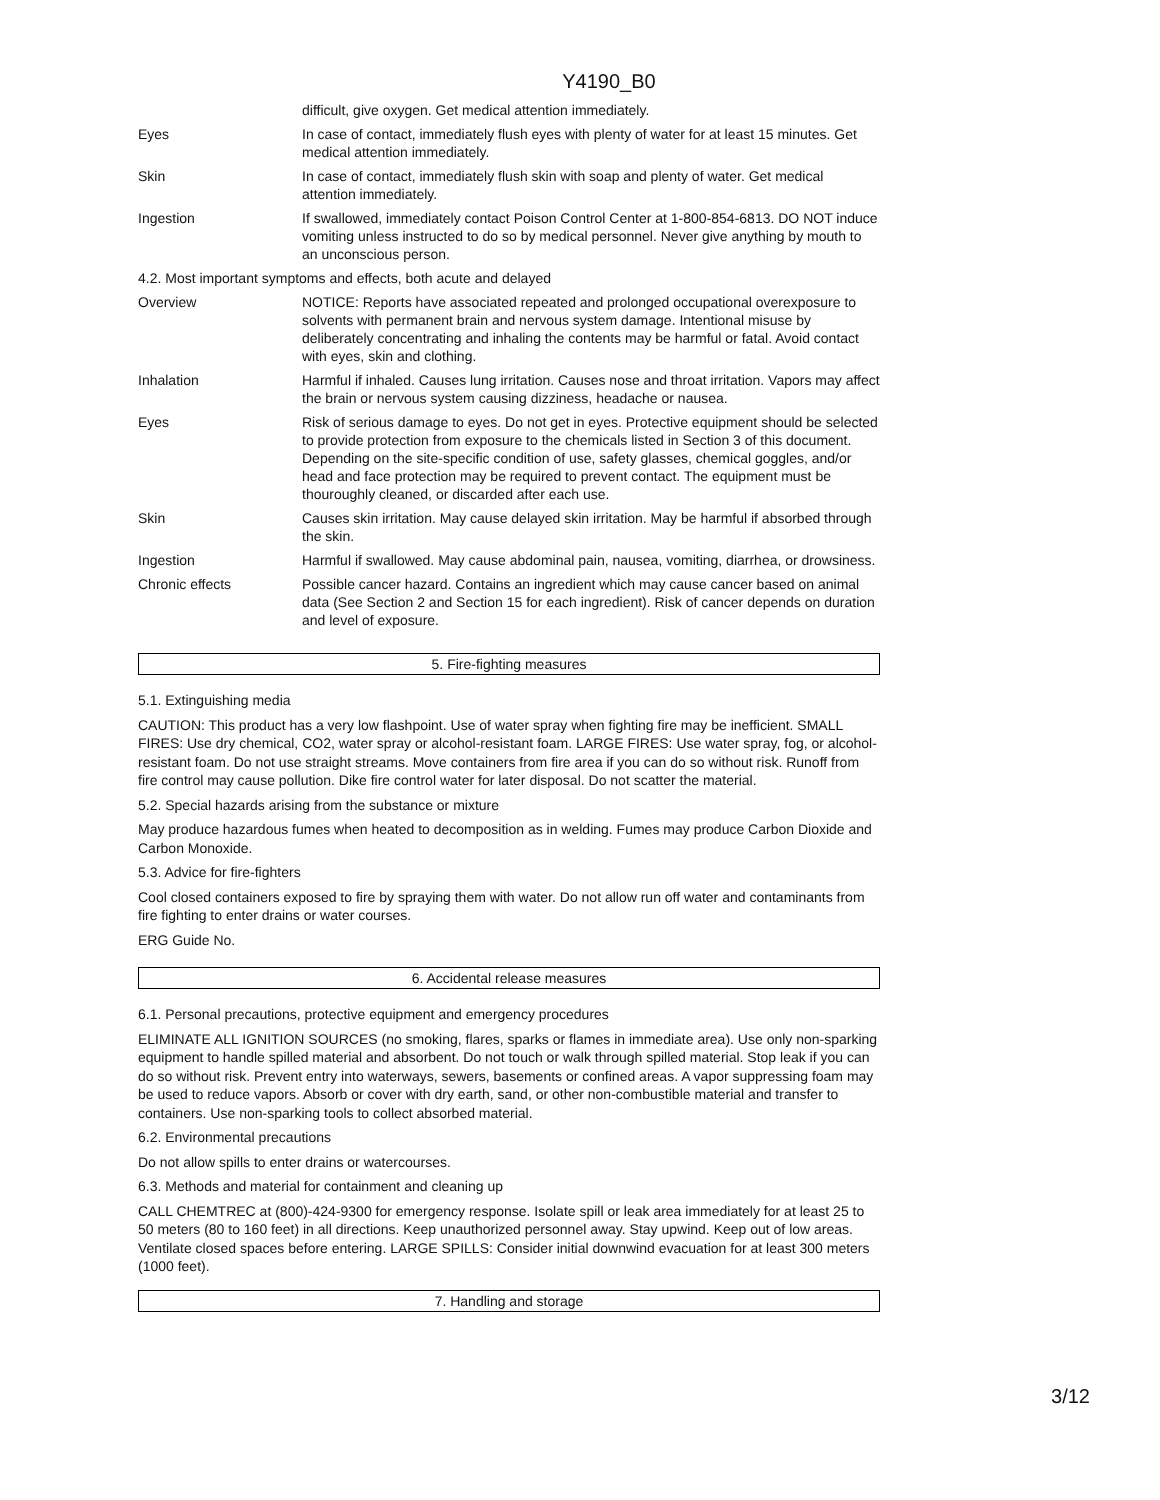Y4190_B0
| | difficult, give oxygen. Get medical attention immediately. |
| Eyes | In case of contact, immediately flush eyes with plenty of water for at least 15 minutes. Get medical attention immediately. |
| Skin | In case of contact, immediately flush skin with soap and plenty of water. Get medical attention immediately. |
| Ingestion | If swallowed, immediately contact Poison Control Center at 1-800-854-6813. DO NOT induce vomiting unless instructed to do so by medical personnel. Never give anything by mouth to an unconscious person. |
| 4.2. Most important symptoms and effects, both acute and delayed | |
| Overview | NOTICE: Reports have associated repeated and prolonged occupational overexposure to solvents with permanent brain and nervous system damage. Intentional misuse by deliberately concentrating and inhaling the contents may be harmful or fatal. Avoid contact with eyes, skin and clothing. |
| Inhalation | Harmful if inhaled. Causes lung irritation. Causes nose and throat irritation. Vapors may affect the brain or nervous system causing dizziness, headache or nausea. |
| Eyes | Risk of serious damage to eyes. Do not get in eyes. Protective equipment should be selected to provide protection from exposure to the chemicals listed in Section 3 of this document. Depending on the site-specific condition of use, safety glasses, chemical goggles, and/or head and face protection may be required to prevent contact. The equipment must be thouroughly cleaned, or discarded after each use. |
| Skin | Causes skin irritation. May cause delayed skin irritation. May be harmful if absorbed through the skin. |
| Ingestion | Harmful if swallowed. May cause abdominal pain, nausea, vomiting, diarrhea, or drowsiness. |
| Chronic effects | Possible cancer hazard. Contains an ingredient which may cause cancer based on animal data (See Section 2 and Section 15 for each ingredient). Risk of cancer depends on duration and level of exposure. |
5. Fire-fighting measures
5.1. Extinguishing media
CAUTION: This product has a very low flashpoint. Use of water spray when fighting fire may be inefficient. SMALL FIRES: Use dry chemical, CO2, water spray or alcohol-resistant foam. LARGE FIRES: Use water spray, fog, or alcohol-resistant foam. Do not use straight streams. Move containers from fire area if you can do so without risk. Runoff from fire control may cause pollution. Dike fire control water for later disposal. Do not scatter the material.
5.2. Special hazards arising from the substance or mixture
May produce hazardous fumes when heated to decomposition as in welding. Fumes may produce Carbon Dioxide and Carbon Monoxide.
5.3. Advice for fire-fighters
Cool closed containers exposed to fire by spraying them with water. Do not allow run off water and contaminants from fire fighting to enter drains or water courses.
ERG Guide No.
6. Accidental release measures
6.1. Personal precautions, protective equipment and emergency procedures
ELIMINATE ALL IGNITION SOURCES (no smoking, flares, sparks or flames in immediate area). Use only non-sparking equipment to handle spilled material and absorbent. Do not touch or walk through spilled material. Stop leak if you can do so without risk. Prevent entry into waterways, sewers, basements or confined areas. A vapor suppressing foam may be used to reduce vapors. Absorb or cover with dry earth, sand, or other non-combustible material and transfer to containers. Use non-sparking tools to collect absorbed material.
6.2. Environmental precautions
Do not allow spills to enter drains or watercourses.
6.3. Methods and material for containment and cleaning up
CALL CHEMTREC at (800)-424-9300 for emergency response. Isolate spill or leak area immediately for at least 25 to 50 meters (80 to 160 feet) in all directions. Keep unauthorized personnel away. Stay upwind. Keep out of low areas. Ventilate closed spaces before entering. LARGE SPILLS: Consider initial downwind evacuation for at least 300 meters (1000 feet).
7. Handling and storage
3/12